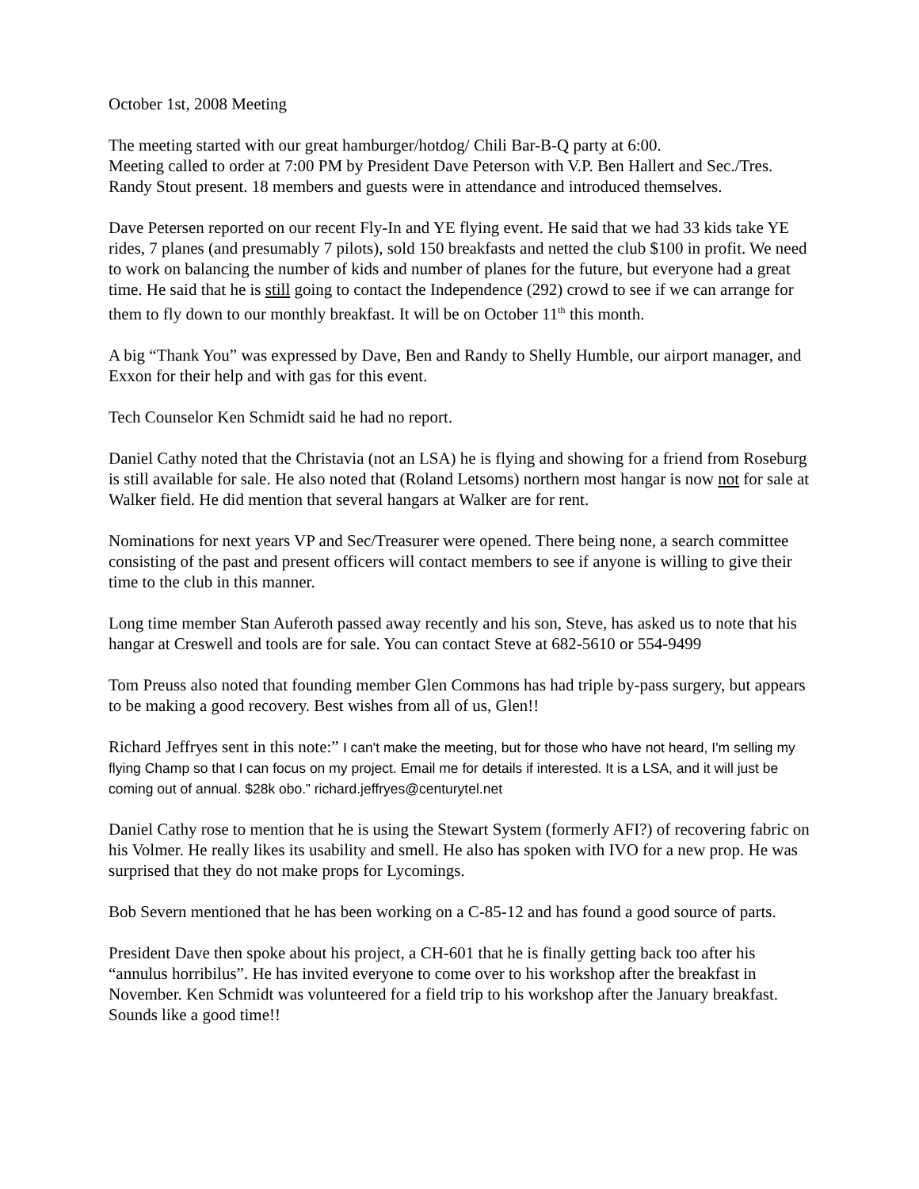October 1st, 2008 Meeting
The meeting started with our great hamburger/hotdog/ Chili Bar-B-Q party at 6:00.
Meeting called to order at 7:00 PM by President Dave Peterson with V.P. Ben Hallert and Sec./Tres. Randy Stout present. 18 members and guests were in attendance and introduced themselves.
Dave Petersen reported on our recent Fly-In and YE flying event. He said that we had 33 kids take YE rides, 7 planes (and presumably 7 pilots), sold 150 breakfasts and netted the club $100 in profit. We need to work on balancing the number of kids and number of planes for the future, but everyone had a great time. He said that he is still going to contact the Independence (292) crowd to see if we can arrange for them to fly down to our monthly breakfast. It will be on October 11<sup>th</sup> this month.
A big “Thank You” was expressed by Dave, Ben and Randy to Shelly Humble, our airport manager, and Exxon for their help and with gas for this event.
Tech Counselor Ken Schmidt said he had no report.
Daniel Cathy noted that the Christavia (not an LSA) he is flying and showing for a friend from Roseburg is still available for sale. He also noted that (Roland Letsoms) northern most hangar is now not for sale at Walker field. He did mention that several hangars at Walker are for rent.
Nominations for next years VP and Sec/Treasurer were opened. There being none, a search committee consisting of the past and present officers will contact members to see if anyone is willing to give their time to the club in this manner.
Long time member Stan Auferoth passed away recently and his son, Steve, has asked us to note that his hangar at Creswell and tools are for sale. You can contact Steve at 682-5610 or 554-9499
Tom Preuss also noted that founding member Glen Commons has had triple by-pass surgery, but appears to be making a good recovery. Best wishes from all of us, Glen!!
Richard Jeffryes sent in this note:” I can't make the meeting, but for those who have not heard, I'm selling my flying Champ so that I can focus on my project. Email me for details if interested. It is a LSA, and it will just be coming out of annual. $28k obo.” richard.jeffryes@centurytel.net
Daniel Cathy rose to mention that he is using the Stewart System (formerly AFI?) of recovering fabric on his Volmer. He really likes its usability and smell. He also has spoken with IVO for a new prop. He was surprised that they do not make props for Lycomings.
Bob Severn mentioned that he has been working on a C-85-12 and has found a good source of parts.
President Dave then spoke about his project, a CH-601 that he is finally getting back too after his “annulus horribilus”. He has invited everyone to come over to his workshop after the breakfast in November. Ken Schmidt was volunteered for a field trip to his workshop after the January breakfast. Sounds like a good time!!